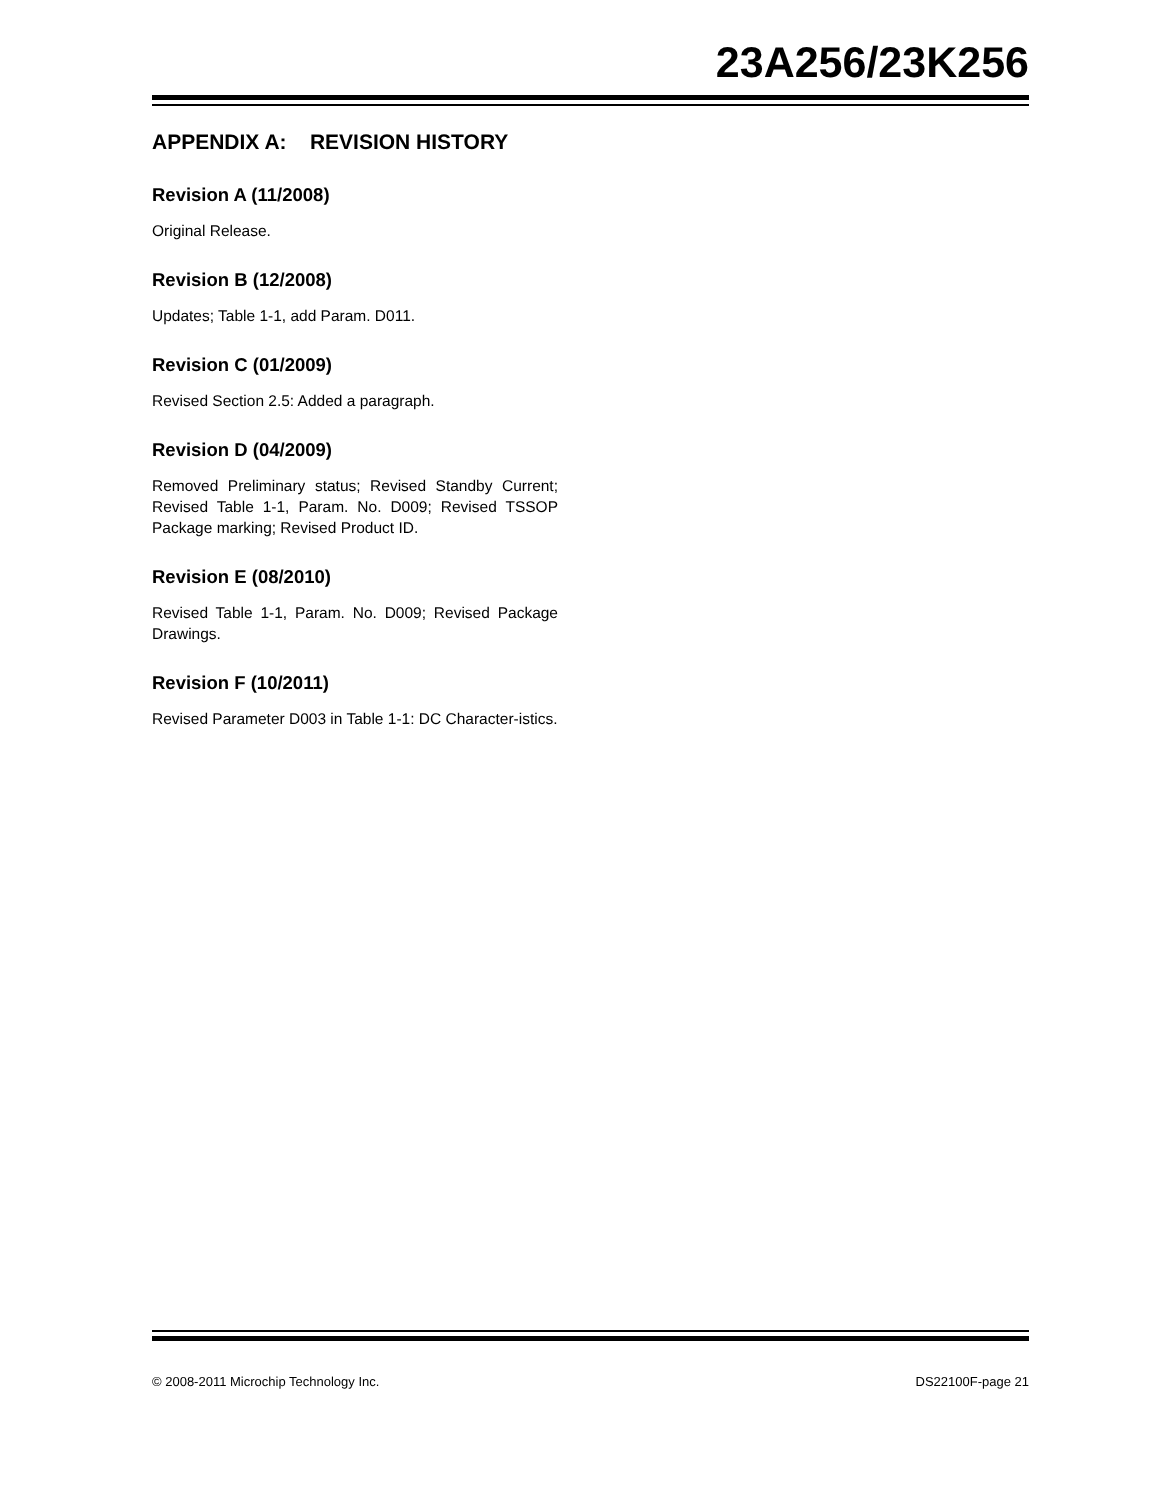23A256/23K256
APPENDIX A: REVISION HISTORY
Revision A (11/2008)
Original Release.
Revision B (12/2008)
Updates; Table 1-1, add Param. D011.
Revision C (01/2009)
Revised Section 2.5: Added a paragraph.
Revision D (04/2009)
Removed Preliminary status; Revised Standby Current; Revised Table 1-1, Param. No. D009; Revised TSSOP Package marking; Revised Product ID.
Revision E (08/2010)
Revised Table 1-1, Param. No. D009; Revised Package Drawings.
Revision F (10/2011)
Revised Parameter D003 in Table 1-1: DC Character-istics.
© 2008-2011 Microchip Technology Inc. DS22100F-page 21